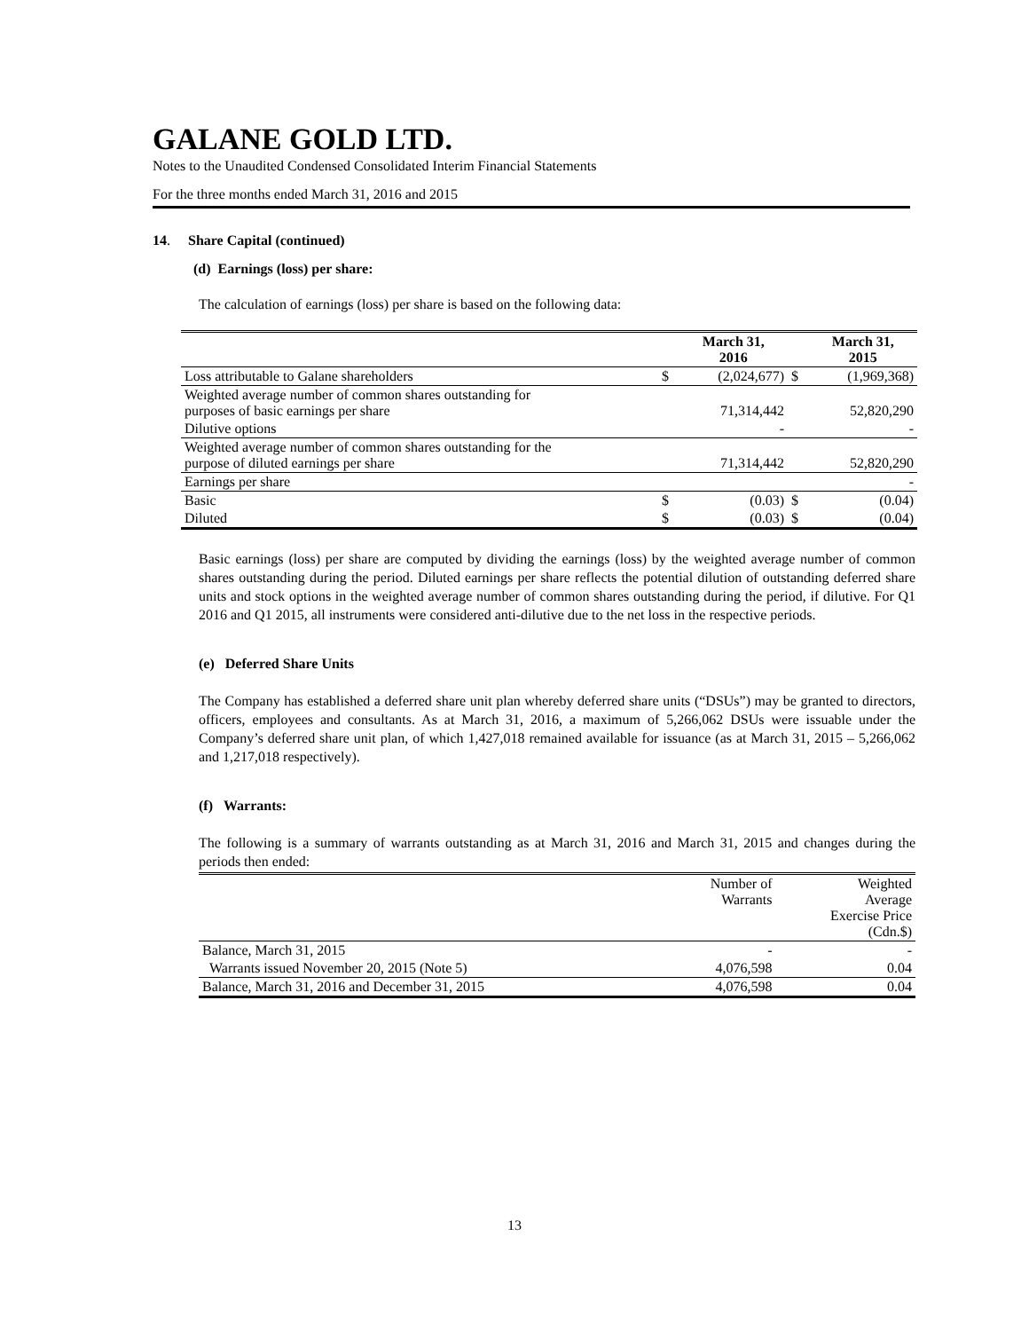GALANE GOLD LTD.
Notes to the Unaudited Condensed Consolidated Interim Financial Statements
For the three months ended March 31, 2016 and 2015
14. Share Capital (continued)
(d) Earnings (loss) per share:
The calculation of earnings (loss) per share is based on the following data:
| | | March 31, 2016 | | March 31, 2015 |
| --- | --- | --- | --- | --- |
| Loss attributable to Galane shareholders | $ | (2,024,677) | $ | (1,969,368) |
| Weighted average number of common shares outstanding for purposes of basic earnings per share | | 71,314,442 | | 52,820,290 |
| Dilutive options | | - | | - |
| Weighted average number of common shares outstanding for the purpose of diluted earnings per share | | 71,314,442 | | 52,820,290 |
| Earnings per share | | | | - |
| Basic | $ | (0.03) | $ | (0.04) |
| Diluted | $ | (0.03) | $ | (0.04) |
Basic earnings (loss) per share are computed by dividing the earnings (loss) by the weighted average number of common shares outstanding during the period. Diluted earnings per share reflects the potential dilution of outstanding deferred share units and stock options in the weighted average number of common shares outstanding during the period, if dilutive. For Q1 2016 and Q1 2015, all instruments were considered anti-dilutive due to the net loss in the respective periods.
(e) Deferred Share Units
The Company has established a deferred share unit plan whereby deferred share units (“DSUs”) may be granted to directors, officers, employees and consultants. As at March 31, 2016, a maximum of 5,266,062 DSUs were issuable under the Company’s deferred share unit plan, of which 1,427,018 remained available for issuance (as at March 31, 2015 – 5,266,062 and 1,217,018 respectively).
(f) Warrants:
The following is a summary of warrants outstanding as at March 31, 2016 and March 31, 2015 and changes during the periods then ended:
| | Number of Warrants | Weighted Average Exercise Price (Cdn.$) |
| Balance, March 31, 2015 | - | - |
| Warrants issued November 20, 2015 (Note 5) | 4,076,598 | 0.04 |
| Balance, March 31, 2016 and December 31, 2015 | 4,076,598 | 0.04 |
13